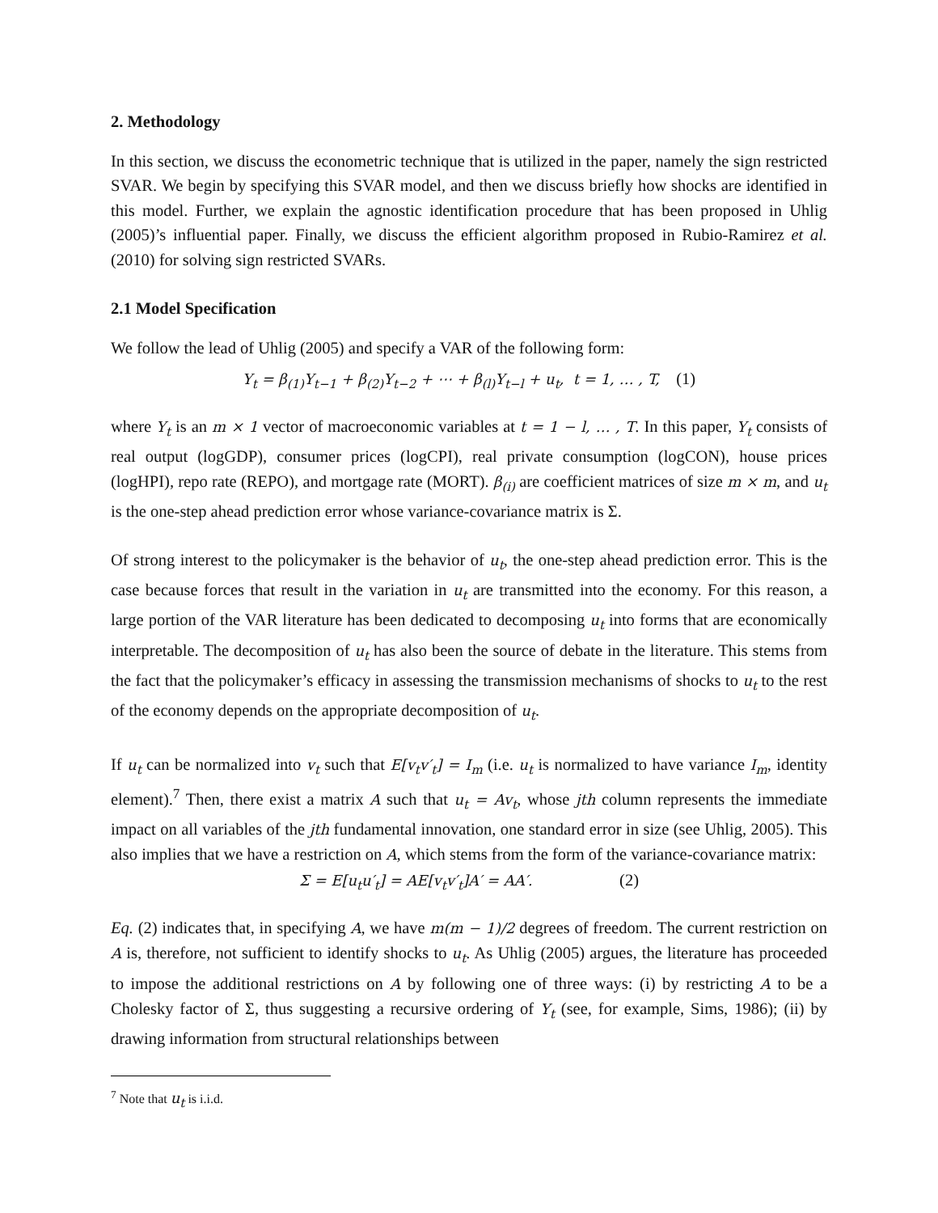2. Methodology
In this section, we discuss the econometric technique that is utilized in the paper, namely the sign restricted SVAR. We begin by specifying this SVAR model, and then we discuss briefly how shocks are identified in this model. Further, we explain the agnostic identification procedure that has been proposed in Uhlig (2005)’s influential paper. Finally, we discuss the efficient algorithm proposed in Rubio-Ramirez et al. (2010) for solving sign restricted SVARs.
2.1 Model Specification
We follow the lead of Uhlig (2005) and specify a VAR of the following form:
Y<sub>t</sub> = β<sub>(1)</sub>Y<sub>t−1</sub> + β<sub>(2)</sub>Y<sub>t−2</sub> + ⋯ + β<sub>(l)</sub>Y<sub>t−l</sub> + u<sub>t</sub>, t = 1, … , T, (1)
where Y<sub>t</sub> is an m × 1 vector of macroeconomic variables at t = 1 − l, … , T. In this paper, Y<sub>t</sub> consists of real output (logGDP), consumer prices (logCPI), real private consumption (logCON), house prices (logHPI), repo rate (REPO), and mortgage rate (MORT). β<sub>(i)</sub> are coefficient matrices of size m × m, and u<sub>t</sub> is the one-step ahead prediction error whose variance-covariance matrix is Σ.
Of strong interest to the policymaker is the behavior of u<sub>t</sub>, the one-step ahead prediction error. This is the case because forces that result in the variation in u<sub>t</sub> are transmitted into the economy. For this reason, a large portion of the VAR literature has been dedicated to decomposing u<sub>t</sub> into forms that are economically interpretable. The decomposition of u<sub>t</sub> has also been the source of debate in the literature. This stems from the fact that the policymaker’s efficacy in assessing the transmission mechanisms of shocks to u<sub>t</sub> to the rest of the economy depends on the appropriate decomposition of u<sub>t</sub>.
If u<sub>t</sub> can be normalized into v<sub>t</sub> such that E[v<sub>t</sub>v′<sub>t</sub>] = I<sub>m</sub> (i.e. u<sub>t</sub> is normalized to have variance I<sub>m</sub>, identity element).<sup>7</sup> Then, there exist a matrix A such that u<sub>t</sub> = Av<sub>t</sub>, whose jth column represents the immediate impact on all variables of the jth fundamental innovation, one standard error in size (see Uhlig, 2005). This also implies that we have a restriction on A, which stems from the form of the variance-covariance matrix:
Σ = E[u<sub>t</sub>u′<sub>t</sub>] = AE[v<sub>t</sub>v′<sub>t</sub>]A′ = AA′. (2)
Eq. (2) indicates that, in specifying A, we have m(m − 1)/2 degrees of freedom. The current restriction on A is, therefore, not sufficient to identify shocks to u<sub>t</sub>. As Uhlig (2005) argues, the literature has proceeded to impose the additional restrictions on A by following one of three ways: (i) by restricting A to be a Cholesky factor of Σ, thus suggesting a recursive ordering of Y<sub>t</sub> (see, for example, Sims, 1986); (ii) by drawing information from structural relationships between
<sup>7</sup> Note that u<sub>t</sub> is i.i.d.